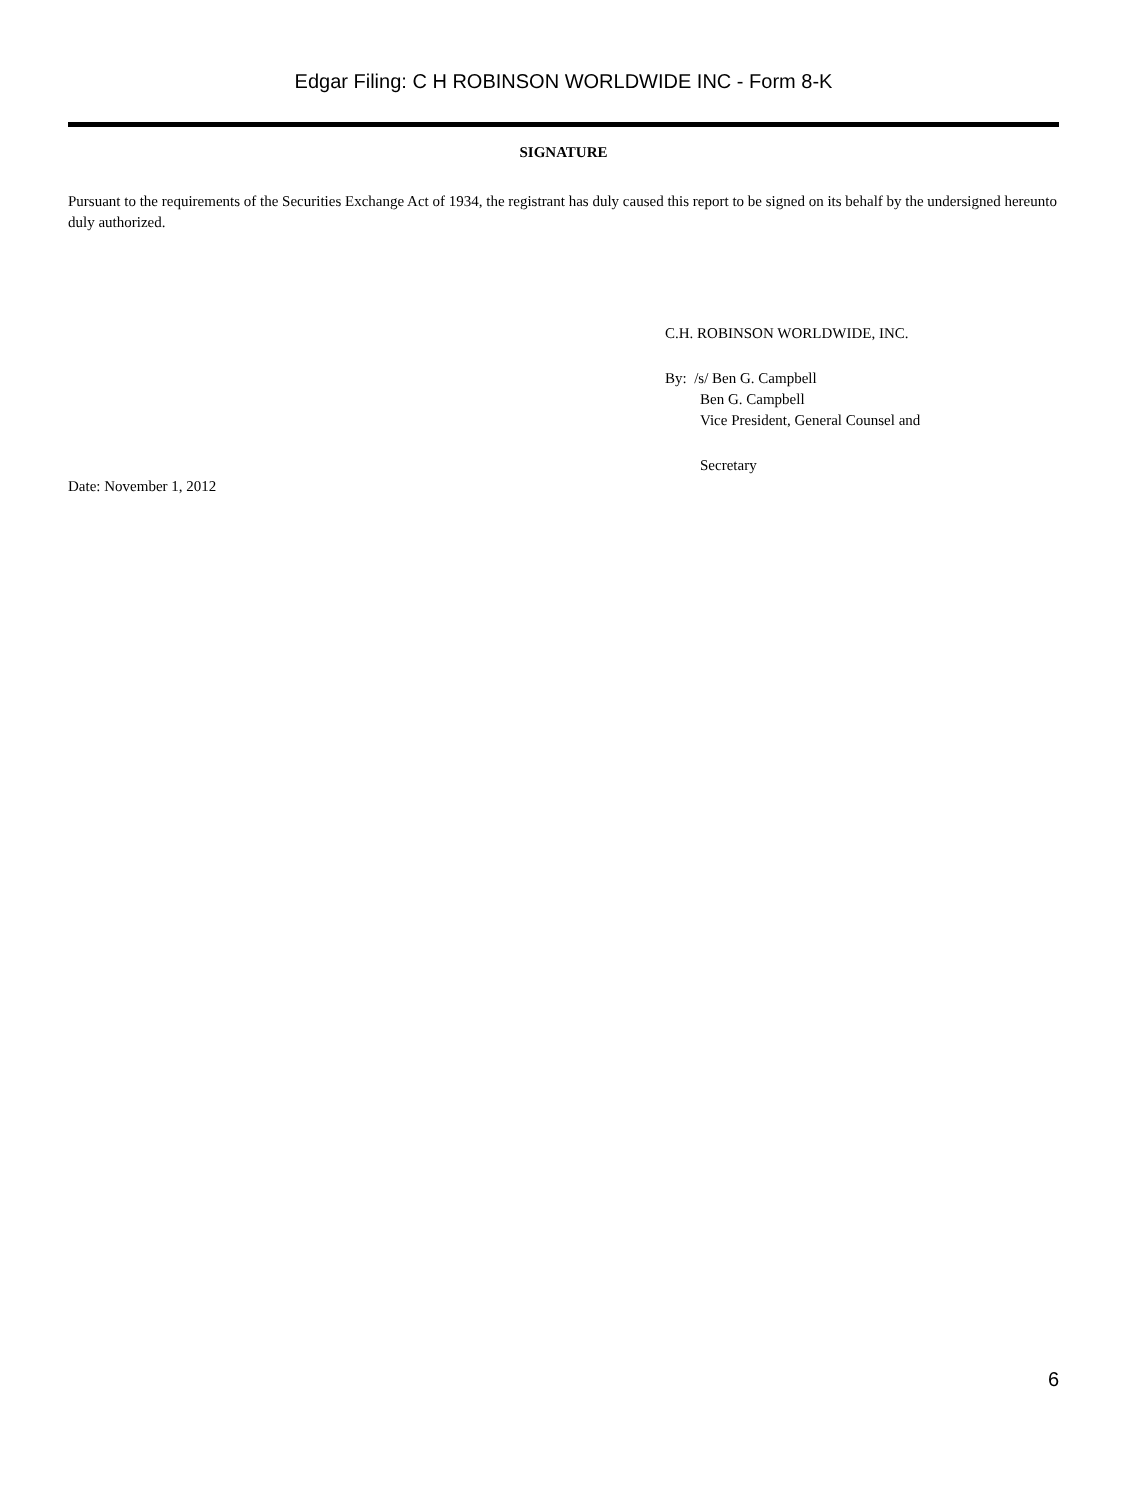Edgar Filing: C H ROBINSON WORLDWIDE INC - Form 8-K
SIGNATURE
Pursuant to the requirements of the Securities Exchange Act of 1934, the registrant has duly caused this report to be signed on its behalf by the undersigned hereunto duly authorized.
C.H. ROBINSON WORLDWIDE, INC.
By: /s/ Ben G. Campbell
Ben G. Campbell
Vice President, General Counsel and
Secretary
Date: November 1, 2012
6